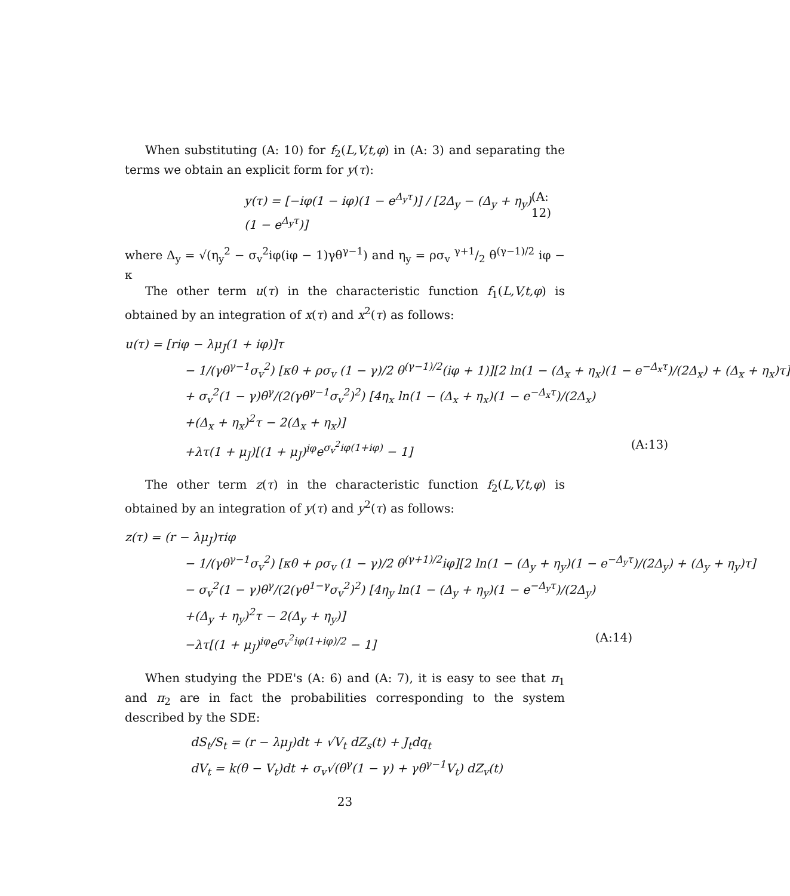When substituting (A: 10) for f<sub>2</sub>(L,V,t,φ) in (A: 3) and separating the terms we obtain an explicit form for y(τ):
y(τ) = [−iφ(1 − iφ)(1 − e<sup>Δ<sub>y</sub>τ</sup>)] / [2Δ<sub>y</sub> − (Δ<sub>y</sub> + η<sub>y</sub>)(1 − e<sup>Δ<sub>y</sub>τ</sup>)] (A: 12)
where Δ<sub>y</sub> = √(η<sub>y</sub><sup>2</sup> − σ<sub>v</sub><sup>2</sup>iφ(iφ − 1)γθ<sup>γ−1</sup>) and η<sub>y</sub> = ρσ<sub>v</sub> γ+1/2 θ<sup>(γ−1)/2</sup> iφ − κ
The other term u(τ) in the characteristic function f<sub>1</sub>(L,V,t,φ) is obtained by an integration of x(τ) and x<sup>2</sup>(τ) as follows:
u(τ) = [riφ − λμ<sub>J</sub>(1 + iφ)]τ
− 1/(γθ<sup>γ−1</sup>σ<sub>v</sub><sup>2</sup>) [κθ + ρσ<sub>v</sub> (1 − γ)/2 θ<sup>(γ−1)/2</sup>(iφ + 1)][2 ln(1 − (Δ<sub>x</sub> + η<sub>x</sub>)(1 − e<sup>−Δ<sub>x</sub>τ</sup>)/(2Δ<sub>x</sub>) + (Δ<sub>x</sub> + η<sub>x</sub>)τ]
+ σ<sub>v</sub><sup>2</sup>(1 − γ)θ<sup>γ</sup>/(2(γθ<sup>γ−1</sup>σ<sub>v</sub><sup>2</sup>)<sup>2</sup>) [4η<sub>x</sub> ln(1 − (Δ<sub>x</sub> + η<sub>x</sub>)(1 − e<sup>−Δ<sub>x</sub>τ</sup>)/(2Δ<sub>x</sub>)
+(Δ<sub>x</sub> + η<sub>x</sub>)<sup>2</sup>τ − 2(Δ<sub>x</sub> + η<sub>x</sub>)]
+λτ(1 + μ<sub>J</sub>)[(1 + μ<sub>J</sub>)<sup>iφ</sup>e<sup>σ<sub>v</sub><sup>2</sup>iφ(1+iφ)</sup> − 1] (A:13)
The other term z(τ) in the characteristic function f<sub>2</sub>(L,V,t,φ) is obtained by an integration of y(τ) and y<sup>2</sup>(τ) as follows:
z(τ) = (r − λμ<sub>J</sub>)τiφ
− 1/(γθ<sup>γ−1</sup>σ<sub>v</sub><sup>2</sup>) [κθ + ρσ<sub>v</sub> (1 − γ)/2 θ<sup>(γ+1)/2</sup>iφ][2 ln(1 − (Δ<sub>y</sub> + η<sub>y</sub>)(1 − e<sup>−Δ<sub>y</sub>τ</sup>)/(2Δ<sub>y</sub>) + (Δ<sub>y</sub> + η<sub>y</sub>)τ]
− σ<sub>v</sub><sup>2</sup>(1 − γ)θ<sup>γ</sup>/(2(γθ<sup>1−γ</sup>σ<sub>v</sub><sup>2</sup>)<sup>2</sup>) [4η<sub>y</sub> ln(1 − (Δ<sub>y</sub> + η<sub>y</sub>)(1 − e<sup>−Δ<sub>y</sub>τ</sup>)/(2Δ<sub>y</sub>)
+(Δ<sub>y</sub> + η<sub>y</sub>)<sup>2</sup>τ − 2(Δ<sub>y</sub> + η<sub>y</sub>)]
−λτ[(1 + μ<sub>J</sub>)<sup>iφ</sup>e<sup>σ<sub>v</sub><sup>2</sup>iφ(1+iφ)/2</sup> − 1] (A:14)
When studying the PDE's (A: 6) and (A: 7), it is easy to see that π<sub>1</sub> and π<sub>2</sub> are in fact the probabilities corresponding to the system described by the SDE:
dS<sub>t</sub>/S<sub>t</sub> = (r − λμ<sub>J</sub>)dt + √V<sub>t</sub> dZ<sub>s</sub>(t) + J<sub>t</sub>dq<sub>t</sub>
dV<sub>t</sub> = k(θ − V<sub>t</sub>)dt + σ<sub>v</sub>√(θ<sup>γ</sup>(1 − γ) + γθ<sup>γ−1</sup>V<sub>t</sub>) dZ<sub>v</sub>(t)
23